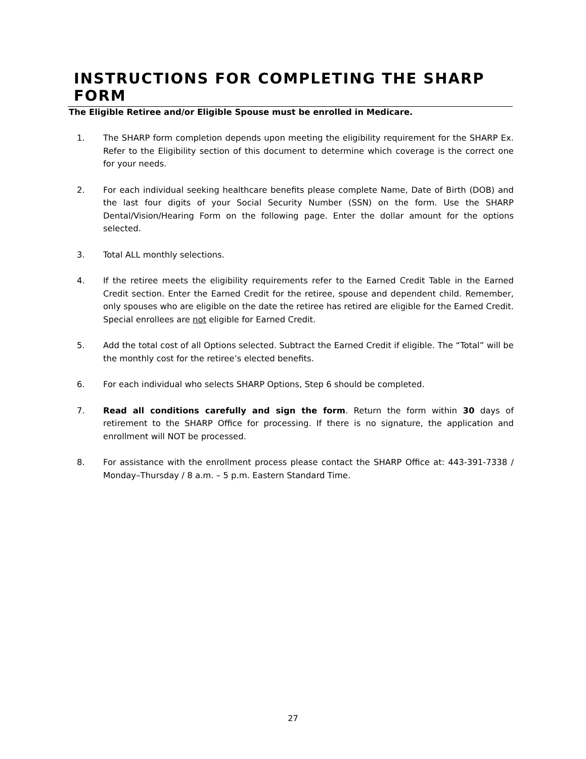INSTRUCTIONS FOR COMPLETING THE SHARP FORM
The Eligible Retiree and/or Eligible Spouse must be enrolled in Medicare.
1. The SHARP form completion depends upon meeting the eligibility requirement for the SHARP Ex. Refer to the Eligibility section of this document to determine which coverage is the correct one for your needs.
2. For each individual seeking healthcare benefits please complete Name, Date of Birth (DOB) and the last four digits of your Social Security Number (SSN) on the form. Use the SHARP Dental/Vision/Hearing Form on the following page. Enter the dollar amount for the options selected.
3. Total ALL monthly selections.
4. If the retiree meets the eligibility requirements refer to the Earned Credit Table in the Earned Credit section. Enter the Earned Credit for the retiree, spouse and dependent child. Remember, only spouses who are eligible on the date the retiree has retired are eligible for the Earned Credit. Special enrollees are not eligible for Earned Credit.
5. Add the total cost of all Options selected. Subtract the Earned Credit if eligible. The “Total” will be the monthly cost for the retiree’s elected benefits.
6. For each individual who selects SHARP Options, Step 6 should be completed.
7. Read all conditions carefully and sign the form. Return the form within 30 days of retirement to the SHARP Office for processing. If there is no signature, the application and enrollment will NOT be processed.
8. For assistance with the enrollment process please contact the SHARP Office at: 443-391-7338 / Monday–Thursday / 8 a.m. – 5 p.m. Eastern Standard Time.
27